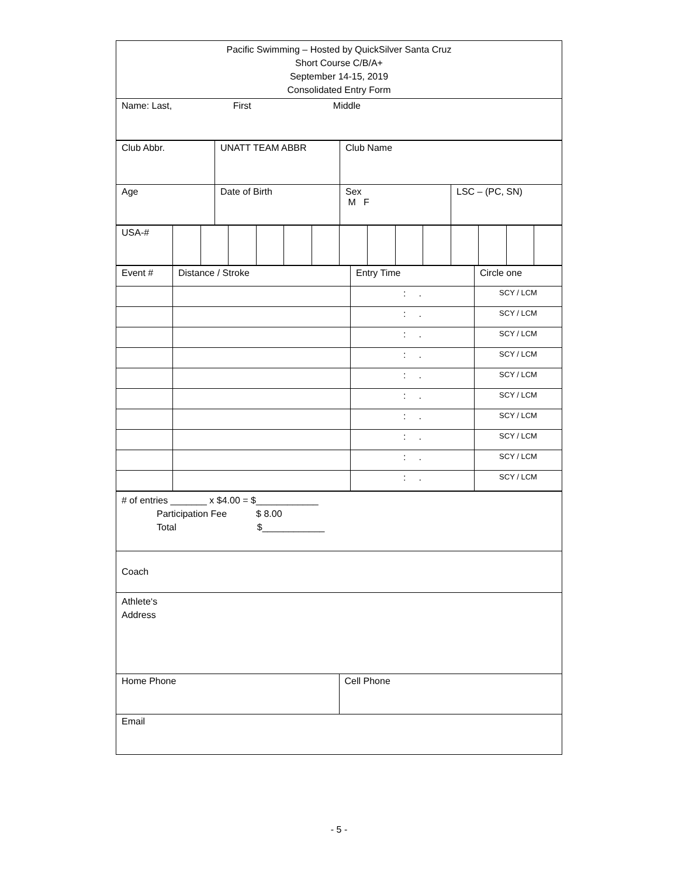| Pacific Swimming – Hosted by QuickSilver Santa Cruz Short Course C/B/A+ September 14-15, 2019 Consolidated Entry Form |
| Name: Last, First Middle |
| Club Abbr. | UNATT TEAM ABBR | Club Name | |
| Age | Date of Birth | Sex M F | LSC – (PC, SN) |
| USA-# | | | | | | | | | | | | | | |
| Event # | Distance / Stroke | Entry Time | Circle one |
| | | : . | SCY / LCM |
| | | : . | SCY / LCM |
| | | : . | SCY / LCM |
| | | : . | SCY / LCM |
| | | : . | SCY / LCM |
| | | : . | SCY / LCM |
| | | : . | SCY / LCM |
| | | : . | SCY / LCM |
| | | : . | SCY / LCM |
| | | : . | SCY / LCM |
| # of entries _______ x $4.00 = $____________ Participation Fee $ 8.00 Total $____________ | |
| Coach | |
| Athlete‘s Address | |
| Home Phone | Cell Phone |
| Email | |
- 5 -